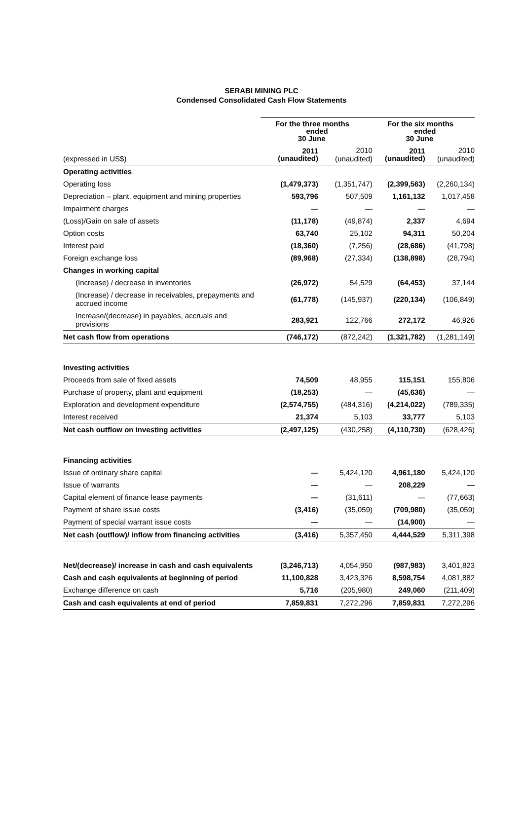SERABI MINING PLC
Condensed Consolidated Cash Flow Statements
| | For the three months ended 30 June | | For the six months ended 30 June | |
| (expressed in US$) | 2011 (unaudited) | 2010 (unaudited) | 2011 (unaudited) | 2010 (unaudited) |
| Operating activities | | | | |
| Operating loss | (1,479,373) | (1,351,747) | (2,399,563) | (2,260,134) |
| Depreciation – plant, equipment and mining properties | 593,796 | 507,509 | 1,161,132 | 1,017,458 |
| Impairment charges | — | — | — | — |
| (Loss)/Gain on sale of assets | (11,178) | (49,874) | 2,337 | 4,694 |
| Option costs | 63,740 | 25,102 | 94,311 | 50,204 |
| Interest paid | (18,360) | (7,256) | (28,686) | (41,798) |
| Foreign exchange loss | (89,968) | (27,334) | (138,898) | (28,794) |
| Changes in working capital | | | | |
| (Increase) / decrease in inventories | (26,972) | 54,529 | (64,453) | 37,144 |
| (Increase) / decrease in receivables, prepayments and accrued income | (61,778) | (145,937) | (220,134) | (106,849) |
| Increase/(decrease) in payables, accruals and provisions | 283,921 | 122,766 | 272,172 | 46,926 |
| Net cash flow from operations | (746,172) | (872,242) | (1,321,782) | (1,281,149) |
| Investing activities | | | | |
| Proceeds from sale of fixed assets | 74,509 | 48,955 | 115,151 | 155,806 |
| Purchase of property, plant and equipment | (18,253) | — | (45,636) | — |
| Exploration and development expenditure | (2,574,755) | (484,316) | (4,214,022) | (789,335) |
| Interest received | 21,374 | 5,103 | 33,777 | 5,103 |
| Net cash outflow on investing activities | (2,497,125) | (430,258) | (4,110,730) | (628,426) |
| Financing activities | | | | |
| Issue of ordinary share capital | — | 5,424,120 | 4,961,180 | 5,424,120 |
| Issue of warrants | — | — | 208,229 | — |
| Capital element of finance lease payments | — | (31,611) | — | (77,663) |
| Payment of share issue costs | (3,416) | (35,059) | (709,980) | (35,059) |
| Payment of special warrant issue costs | — | — | (14,900) | — |
| Net cash (outflow)/ inflow from financing activities | (3,416) | 5,357,450 | 4,444,529 | 5,311,398 |
| Net/(decrease)/ increase in cash and cash equivalents | (3,246,713) | 4,054,950 | (987,983) | 3,401,823 |
| Cash and cash equivalents at beginning of period | 11,100,828 | 3,423,326 | 8,598,754 | 4,081,882 |
| Exchange difference on cash | 5,716 | (205,980) | 249,060 | (211,409) |
| Cash and cash equivalents at end of period | 7,859,831 | 7,272,296 | 7,859,831 | 7,272,296 |